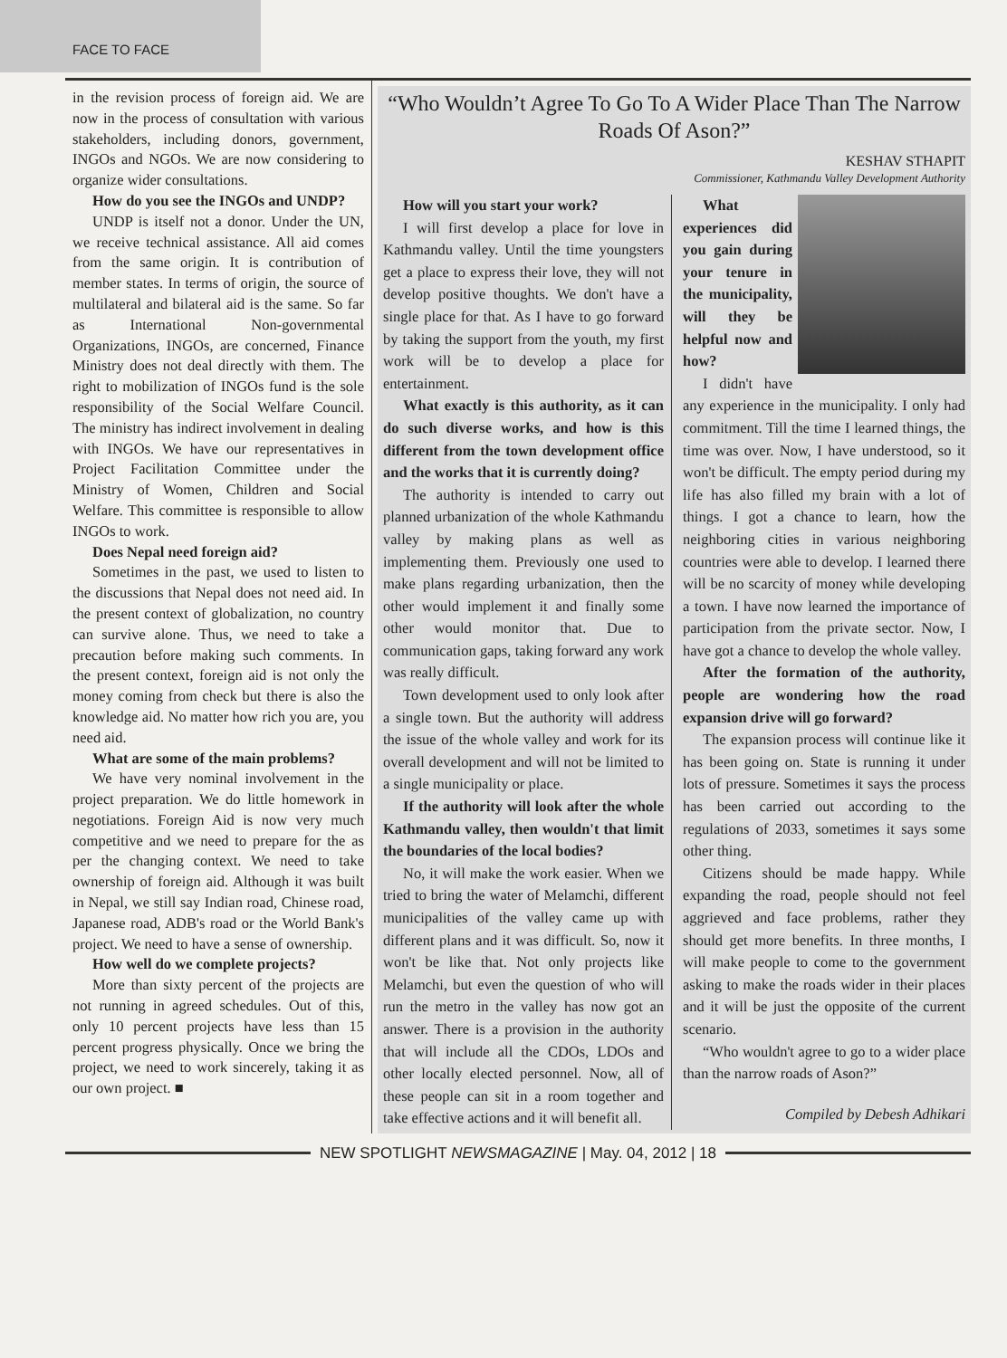FACE TO FACE
in the revision process of foreign aid. We are now in the process of consultation with various stakeholders, including donors, government, INGOs and NGOs. We are now considering to organize wider consultations.
How do you see the INGOs and UNDP?
UNDP is itself not a donor. Under the UN, we receive technical assistance. All aid comes from the same origin. It is contribution of member states. In terms of origin, the source of multilateral and bilateral aid is the same. So far as International Non-governmental Organizations, INGOs, are concerned, Finance Ministry does not deal directly with them. The right to mobilization of INGOs fund is the sole responsibility of the Social Welfare Council. The ministry has indirect involvement in dealing with INGOs. We have our representatives in Project Facilitation Committee under the Ministry of Women, Children and Social Welfare. This committee is responsible to allow INGOs to work.
Does Nepal need foreign aid?
Sometimes in the past, we used to listen to the discussions that Nepal does not need aid. In the present context of globalization, no country can survive alone. Thus, we need to take a precaution before making such comments. In the present context, foreign aid is not only the money coming from check but there is also the knowledge aid. No matter how rich you are, you need aid.
What are some of the main problems?
We have very nominal involvement in the project preparation. We do little homework in negotiations. Foreign Aid is now very much competitive and we need to prepare for the as per the changing context. We need to take ownership of foreign aid. Although it was built in Nepal, we still say Indian road, Chinese road, Japanese road, ADB's road or the World Bank's project. We need to have a sense of ownership.
How well do we complete projects?
More than sixty percent of the projects are not running in agreed schedules. Out of this, only 10 percent projects have less than 15 percent progress physically. Once we bring the project, we need to work sincerely, taking it as our own project. ■
“Who Wouldn’t Agree To Go To A Wider Place Than The Narrow Roads Of Ason?”
KESHAV STHAPIT
Commissioner, Kathmandu Valley Development Authority
How will you start your work?
I will first develop a place for love in Kathmandu valley. Until the time youngsters get a place to express their love, they will not develop positive thoughts. We don't have a single place for that. As I have to go forward by taking the support from the youth, my first work will be to develop a place for entertainment.
What exactly is this authority, as it can do such diverse works, and how is this different from the town development office and the works that it is currently doing?
The authority is intended to carry out planned urbanization of the whole Kathmandu valley by making plans as well as implementing them. Previously one used to make plans regarding urbanization, then the other would implement it and finally some other would monitor that. Due to communication gaps, taking forward any work was really difficult.
Town development used to only look after a single town. But the authority will address the issue of the whole valley and work for its overall development and will not be limited to a single municipality or place.
If the authority will look after the whole Kathmandu valley, then wouldn't that limit the boundaries of the local bodies?
No, it will make the work easier. When we tried to bring the water of Melamchi, different municipalities of the valley came up with different plans and it was difficult. So, now it won't be like that. Not only projects like Melamchi, but even the question of who will run the metro in the valley has now got an answer. There is a provision in the authority that will include all the CDOs, LDOs and other locally elected personnel. Now, all of these people can sit in a room together and take effective actions and it will benefit all.
What experiences did you gain during your tenure in the municipality, will they be helpful now and how?
I didn't have any experience in the municipality. I only had commitment. Till the time I learned things, the time was over. Now, I have understood, so it won't be difficult. The empty period during my life has also filled my brain with a lot of things. I got a chance to learn, how the neighboring cities in various neighboring countries were able to develop. I learned there will be no scarcity of money while developing a town. I have now learned the importance of participation from the private sector. Now, I have got a chance to develop the whole valley.
After the formation of the authority, people are wondering how the road expansion drive will go forward?
The expansion process will continue like it has been going on. State is running it under lots of pressure. Sometimes it says the process has been carried out according to the regulations of 2033, sometimes it says some other thing.
Citizens should be made happy. While expanding the road, people should not feel aggrieved and face problems, rather they should get more benefits. In three months, I will make people to come to the government asking to make the roads wider in their places and it will be just the opposite of the current scenario.
“Who wouldn't agree to go to a wider place than the narrow roads of Ason?”
Compiled by Debesh Adhikari
NEW SPOTLIGHT NEWSMAGAZINE | May. 04, 2012 | 18